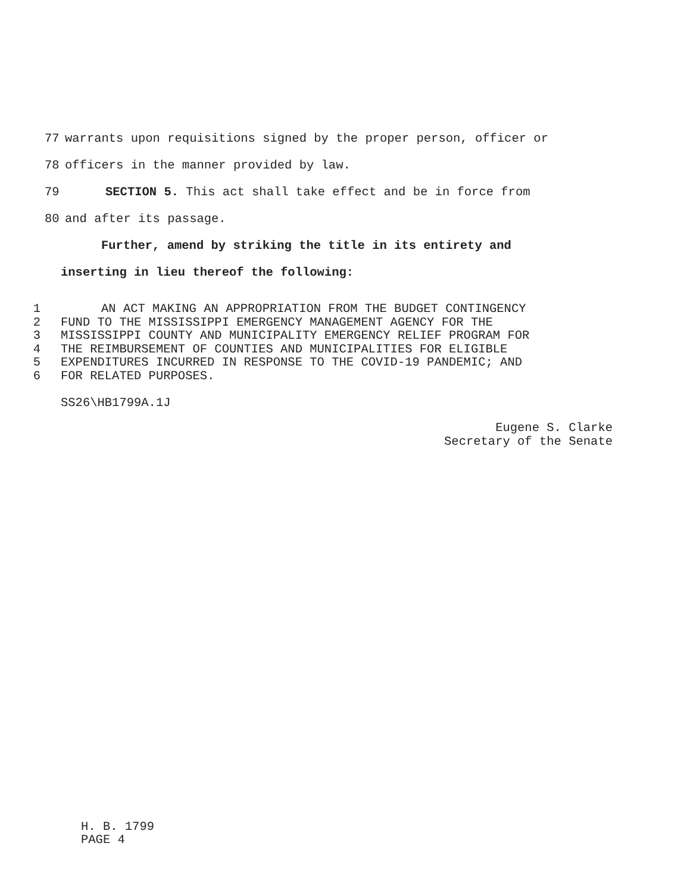77 warrants upon requisitions signed by the proper person, officer or
78 officers in the manner provided by law.
79 SECTION 5. This act shall take effect and be in force from
80 and after its passage.
Further, amend by striking the title in its entirety and
inserting in lieu thereof the following:
1 AN ACT MAKING AN APPROPRIATION FROM THE BUDGET CONTINGENCY
2 FUND TO THE MISSISSIPPI EMERGENCY MANAGEMENT AGENCY FOR THE
3 MISSISSIPPI COUNTY AND MUNICIPALITY EMERGENCY RELIEF PROGRAM FOR
4 THE REIMBURSEMENT OF COUNTIES AND MUNICIPALITIES FOR ELIGIBLE
5 EXPENDITURES INCURRED IN RESPONSE TO THE COVID-19 PANDEMIC; AND
6 FOR RELATED PURPOSES.
SS26\HB1799A.1J
Eugene S. Clarke
Secretary of the Senate
H. B. 1799
PAGE 4